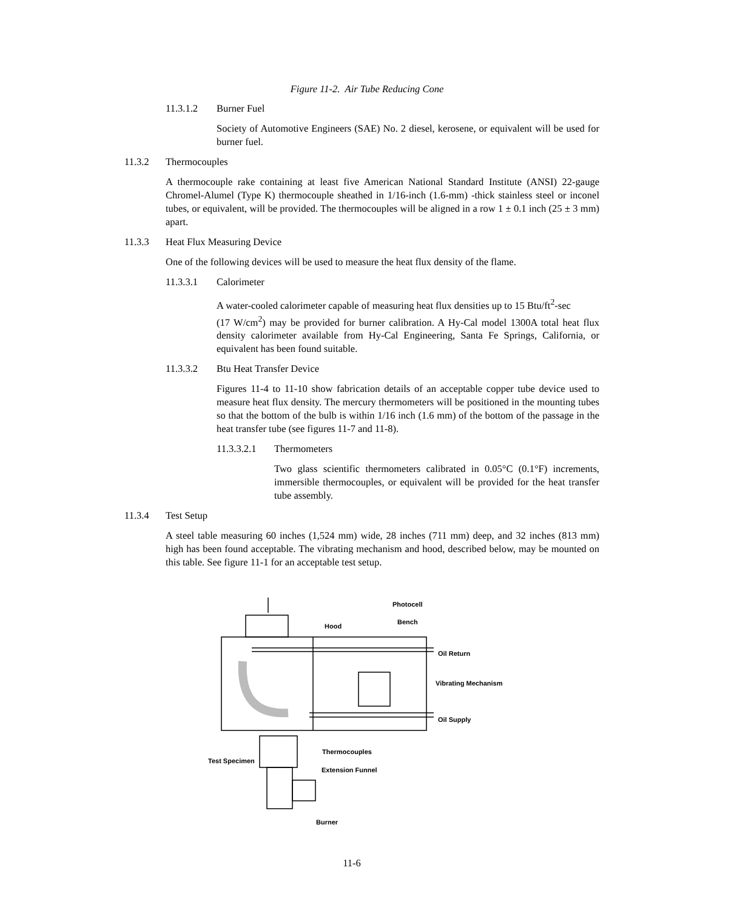Figure 11-2. Air Tube Reducing Cone
11.3.1.2 Burner Fuel
Society of Automotive Engineers (SAE) No. 2 diesel, kerosene, or equivalent will be used for burner fuel.
11.3.2 Thermocouples
A thermocouple rake containing at least five American National Standard Institute (ANSI) 22-gauge Chromel-Alumel (Type K) thermocouple sheathed in 1/16-inch (1.6-mm) -thick stainless steel or inconel tubes, or equivalent, will be provided. The thermocouples will be aligned in a row 1 ± 0.1 inch (25 ± 3 mm) apart.
11.3.3 Heat Flux Measuring Device
One of the following devices will be used to measure the heat flux density of the flame.
11.3.3.1 Calorimeter
A water-cooled calorimeter capable of measuring heat flux densities up to 15 Btu/ft<sup>2</sup>-sec
(17 W/cm<sup>2</sup>) may be provided for burner calibration. A Hy-Cal model 1300A total heat flux density calorimeter available from Hy-Cal Engineering, Santa Fe Springs, California, or equivalent has been found suitable.
11.3.3.2 Btu Heat Transfer Device
Figures 11-4 to 11-10 show fabrication details of an acceptable copper tube device used to measure heat flux density. The mercury thermometers will be positioned in the mounting tubes so that the bottom of the bulb is within 1/16 inch (1.6 mm) of the bottom of the passage in the heat transfer tube (see figures 11-7 and 11-8).
11.3.3.2.1 Thermometers
Two glass scientific thermometers calibrated in 0.05°C (0.1°F) increments, immersible thermocouples, or equivalent will be provided for the heat transfer tube assembly.
11.3.4 Test Setup
A steel table measuring 60 inches (1,524 mm) wide, 28 inches (711 mm) deep, and 32 inches (813 mm) high has been found acceptable. The vibrating mechanism and hood, described below, may be mounted on this table. See figure 11-1 for an acceptable test setup.
Photocell
Bench
Hood
Oil Return
Vibrating Mechanism
Oil Supply
Thermocouples
Test Specimen
Extension Funnel
Burner
11-6